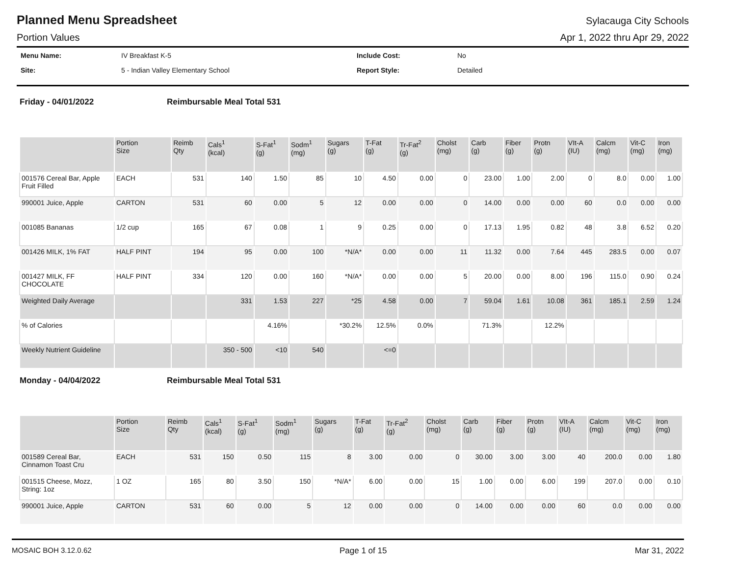Planned Menu Spreadsheet
Sylacauga City Schools
Portion Values Apr 1, 2022 thru Apr 29, 2022
Menu Name: IV Breakfast K-5 Include Cost: No Site: 5 - Indian Valley Elementary School Report Style: Detailed
Friday - 04/01/2022 Reimbursable Meal Total 531
| | Portion Size | Reimb Qty | Cals<sup>1</sup> (kcal) | S-Fat<sup>1</sup> (g) | Sodm<sup>1</sup> (mg) | Sugars (g) | T-Fat (g) | Tr-Fat<sup>2</sup> (g) | Cholst (mg) | Carb (g) | Fiber (g) | Protn (g) | VIt-A (IU) | Calcm (mg) | Vit-C (mg) | Iron (mg) |
| --- | --- | --- | --- | --- | --- | --- | --- | --- | --- | --- | --- | --- | --- | --- | --- | --- |
| 001576 Cereal Bar, Apple Fruit Filled | EACH | 531 | 140 | 1.50 | 85 | 10 | 4.50 | 0.00 | 0 | 23.00 | 1.00 | 2.00 | 0 | 8.0 | 0.00 | 1.00 |
| 990001 Juice, Apple | CARTON | 531 | 60 | 0.00 | 5 | 12 | 0.00 | 0.00 | 0 | 14.00 | 0.00 | 0.00 | 60 | 0.0 | 0.00 | 0.00 |
| 001085 Bananas | 1/2 cup | 165 | 67 | 0.08 | 1 | 9 | 0.25 | 0.00 | 0 | 17.13 | 1.95 | 0.82 | 48 | 3.8 | 6.52 | 0.20 |
| 001426 MILK, 1% FAT | HALF PINT | 194 | 95 | 0.00 | 100 | *N/A* | 0.00 | 0.00 | 11 | 11.32 | 0.00 | 7.64 | 445 | 283.5 | 0.00 | 0.07 |
| 001427 MILK, FF CHOCOLATE | HALF PINT | 334 | 120 | 0.00 | 160 | *N/A* | 0.00 | 0.00 | 5 | 20.00 | 0.00 | 8.00 | 196 | 115.0 | 0.90 | 0.24 |
| Weighted Daily Average | | | 331 | 1.53 | 227 | *25 | 4.58 | 0.00 | 7 | 59.04 | 1.61 | 10.08 | 361 | 185.1 | 2.59 | 1.24 |
| % of Calories | | | | 4.16% | | *30.2% | 12.5% | 0.0% | | 71.3% | | 12.2% | | | | |
| Weekly Nutrient Guideline | | | 350 - 500 | <10 | 540 | | <=0 | | | | | | | | | |
Monday - 04/04/2022 Reimbursable Meal Total 531
| | Portion Size | Reimb Qty | Cals<sup>1</sup> (kcal) | S-Fat<sup>1</sup> (g) | Sodm<sup>1</sup> (mg) | Sugars (g) | T-Fat (g) | Tr-Fat<sup>2</sup> (g) | Cholst (mg) | Carb (g) | Fiber (g) | Protn (g) | VIt-A (IU) | Calcm (mg) | Vit-C (mg) | Iron (mg) |
| --- | --- | --- | --- | --- | --- | --- | --- | --- | --- | --- | --- | --- | --- | --- | --- | --- |
| 001589 Cereal Bar, Cinnamon Toast Cru | EACH | 531 | 150 | 0.50 | 115 | 8 | 3.00 | 0.00 | 0 | 30.00 | 3.00 | 3.00 | 40 | 200.0 | 0.00 | 1.80 |
| 001515 Cheese, Mozz, String: 1oz | 1 OZ | 165 | 80 | 3.50 | 150 | *N/A* | 6.00 | 0.00 | 15 | 1.00 | 0.00 | 6.00 | 199 | 207.0 | 0.00 | 0.10 |
| 990001 Juice, Apple | CARTON | 531 | 60 | 0.00 | 5 | 12 | 0.00 | 0.00 | 0 | 14.00 | 0.00 | 0.00 | 60 | 0.0 | 0.00 | 0.00 |
MOSAIC BOH 3.12.0.62 Page 1 of 15 Mar 31, 2022